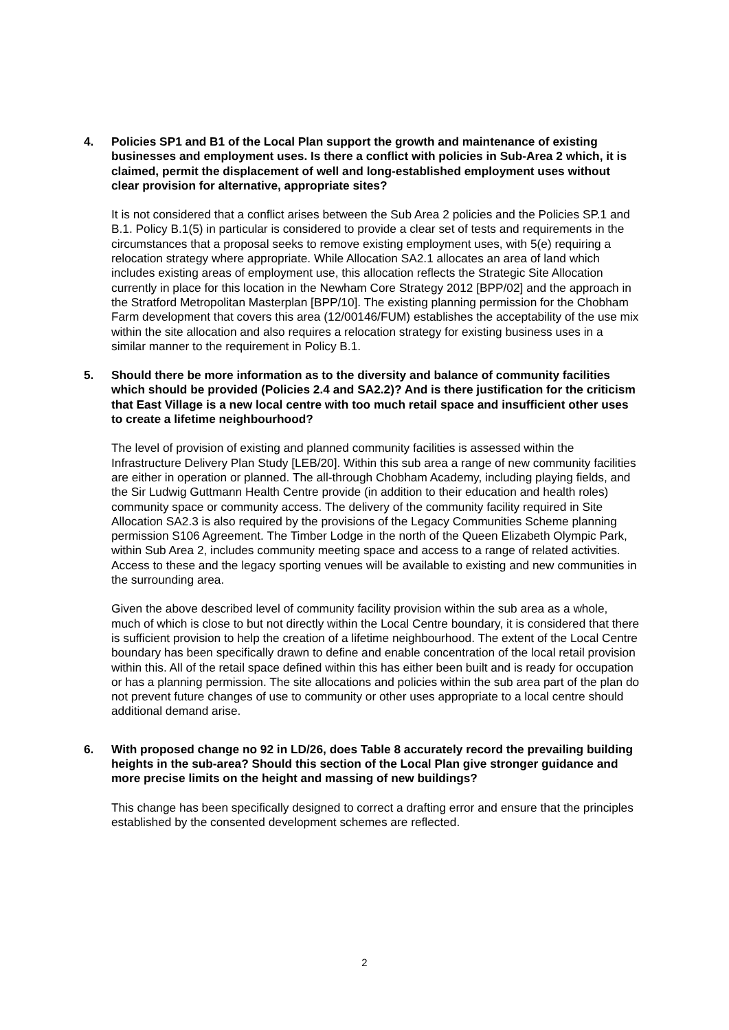4. Policies SP1 and B1 of the Local Plan support the growth and maintenance of existing businesses and employment uses. Is there a conflict with policies in Sub-Area 2 which, it is claimed, permit the displacement of well and long-established employment uses without clear provision for alternative, appropriate sites?
It is not considered that a conflict arises between the Sub Area 2 policies and the Policies SP.1 and B.1. Policy B.1(5) in particular is considered to provide a clear set of tests and requirements in the circumstances that a proposal seeks to remove existing employment uses, with 5(e) requiring a relocation strategy where appropriate. While Allocation SA2.1 allocates an area of land which includes existing areas of employment use, this allocation reflects the Strategic Site Allocation currently in place for this location in the Newham Core Strategy 2012 [BPP/02] and the approach in the Stratford Metropolitan Masterplan [BPP/10]. The existing planning permission for the Chobham Farm development that covers this area (12/00146/FUM) establishes the acceptability of the use mix within the site allocation and also requires a relocation strategy for existing business uses in a similar manner to the requirement in Policy B.1.
5. Should there be more information as to the diversity and balance of community facilities which should be provided (Policies 2.4 and SA2.2)? And is there justification for the criticism that East Village is a new local centre with too much retail space and insufficient other uses to create a lifetime neighbourhood?
The level of provision of existing and planned community facilities is assessed within the Infrastructure Delivery Plan Study [LEB/20]. Within this sub area a range of new community facilities are either in operation or planned. The all-through Chobham Academy, including playing fields, and the Sir Ludwig Guttmann Health Centre provide (in addition to their education and health roles) community space or community access. The delivery of the community facility required in Site Allocation SA2.3 is also required by the provisions of the Legacy Communities Scheme planning permission S106 Agreement. The Timber Lodge in the north of the Queen Elizabeth Olympic Park, within Sub Area 2, includes community meeting space and access to a range of related activities. Access to these and the legacy sporting venues will be available to existing and new communities in the surrounding area.
Given the above described level of community facility provision within the sub area as a whole, much of which is close to but not directly within the Local Centre boundary, it is considered that there is sufficient provision to help the creation of a lifetime neighbourhood. The extent of the Local Centre boundary has been specifically drawn to define and enable concentration of the local retail provision within this. All of the retail space defined within this has either been built and is ready for occupation or has a planning permission. The site allocations and policies within the sub area part of the plan do not prevent future changes of use to community or other uses appropriate to a local centre should additional demand arise.
6. With proposed change no 92 in LD/26, does Table 8 accurately record the prevailing building heights in the sub-area? Should this section of the Local Plan give stronger guidance and more precise limits on the height and massing of new buildings?
This change has been specifically designed to correct a drafting error and ensure that the principles established by the consented development schemes are reflected.
2